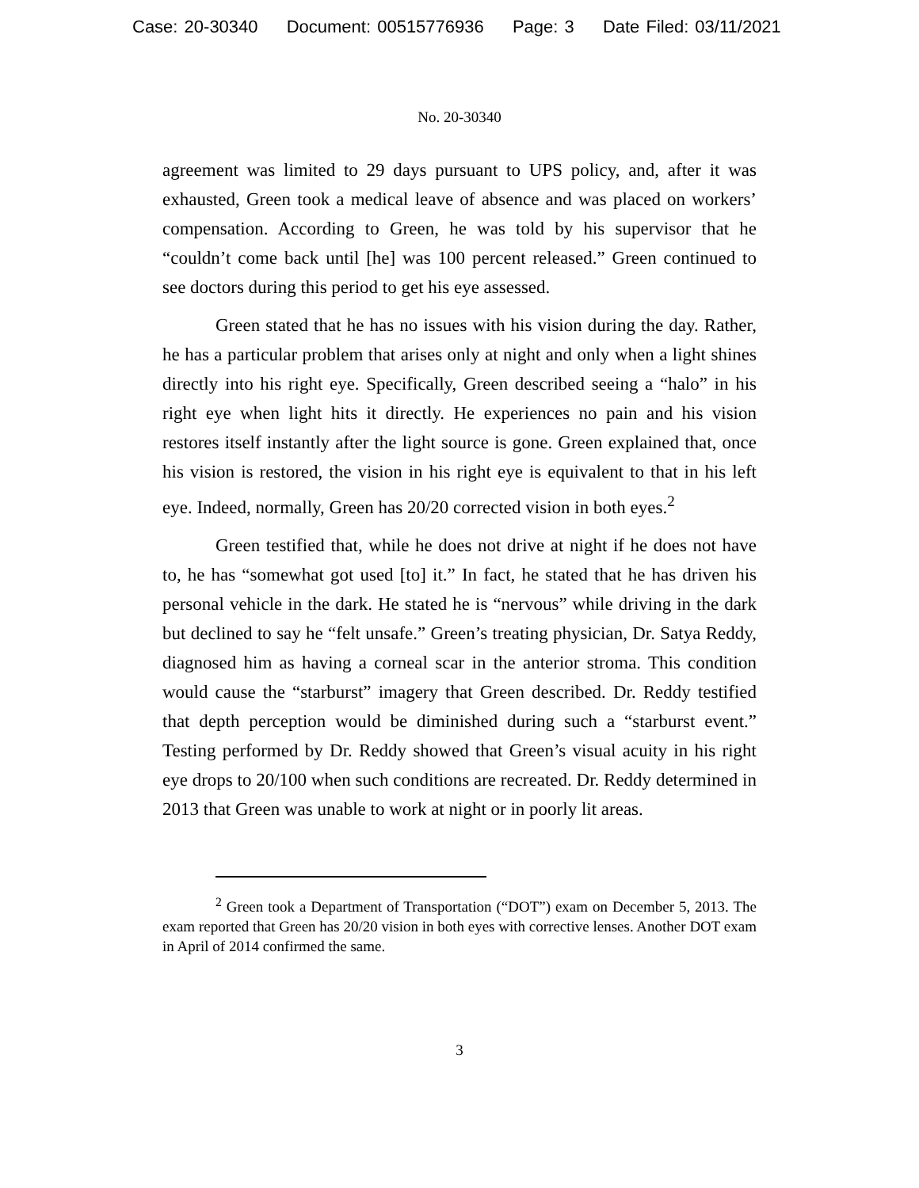Case: 20-30340 Document: 00515776936 Page: 3 Date Filed: 03/11/2021
No. 20-30340
agreement was limited to 29 days pursuant to UPS policy, and, after it was exhausted, Green took a medical leave of absence and was placed on workers’ compensation. According to Green, he was told by his supervisor that he “couldn’t come back until [he] was 100 percent released.” Green continued to see doctors during this period to get his eye assessed.
Green stated that he has no issues with his vision during the day. Rather, he has a particular problem that arises only at night and only when a light shines directly into his right eye. Specifically, Green described seeing a “halo” in his right eye when light hits it directly. He experiences no pain and his vision restores itself instantly after the light source is gone. Green explained that, once his vision is restored, the vision in his right eye is equivalent to that in his left eye. Indeed, normally, Green has 20/20 corrected vision in both eyes.<sup>2</sup>
Green testified that, while he does not drive at night if he does not have to, he has “somewhat got used [to] it.” In fact, he stated that he has driven his personal vehicle in the dark. He stated he is “nervous” while driving in the dark but declined to say he “felt unsafe.” Green’s treating physician, Dr. Satya Reddy, diagnosed him as having a corneal scar in the anterior stroma. This condition would cause the “starburst” imagery that Green described. Dr. Reddy testified that depth perception would be diminished during such a “starburst event.” Testing performed by Dr. Reddy showed that Green’s visual acuity in his right eye drops to 20/100 when such conditions are recreated. Dr. Reddy determined in 2013 that Green was unable to work at night or in poorly lit areas.
<sup>2</sup> Green took a Department of Transportation (“DOT”) exam on December 5, 2013. The exam reported that Green has 20/20 vision in both eyes with corrective lenses. Another DOT exam in April of 2014 confirmed the same.
3